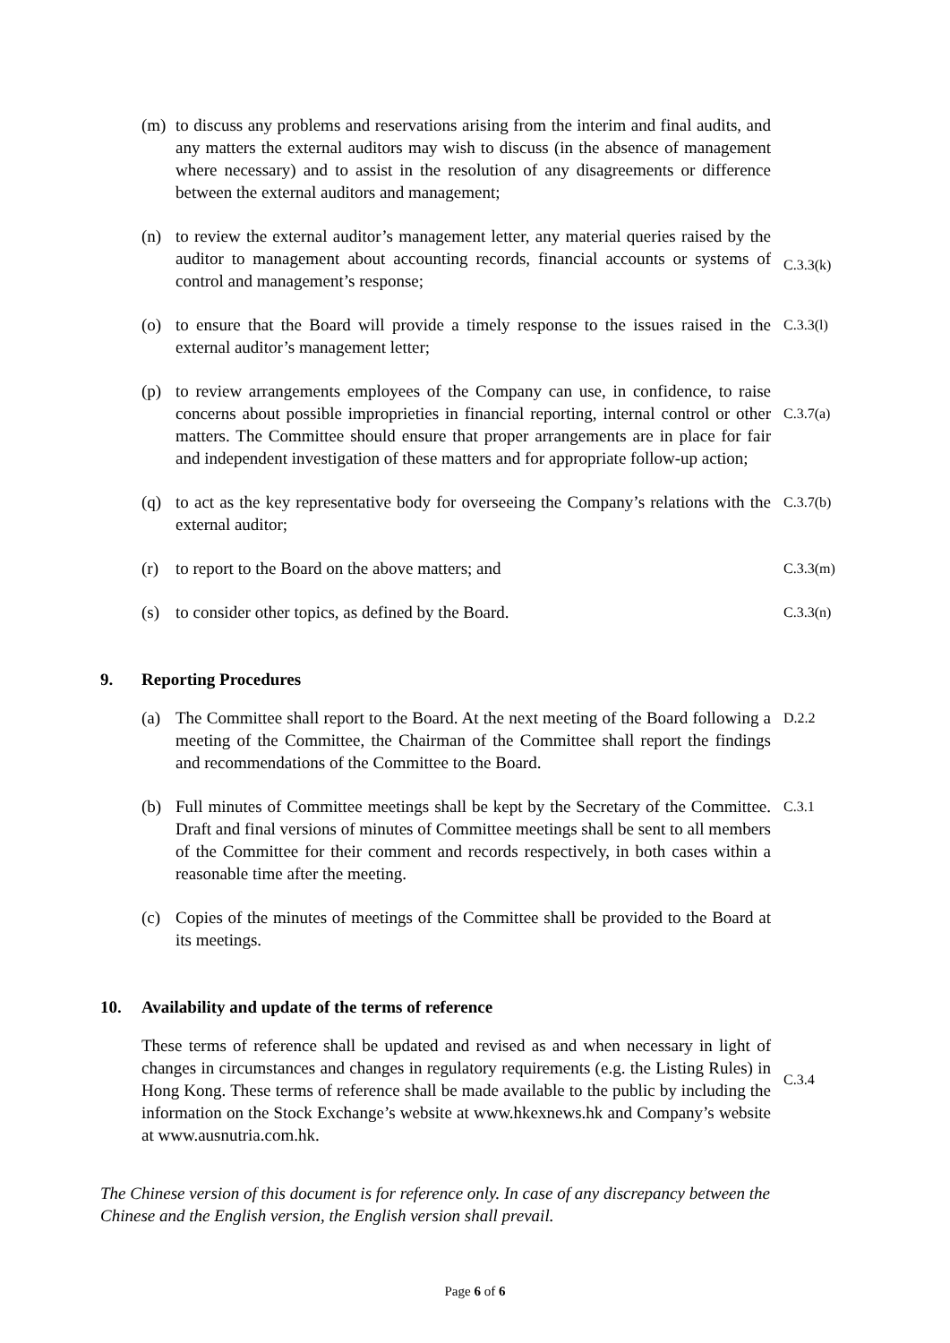(m) to discuss any problems and reservations arising from the interim and final audits, and any matters the external auditors may wish to discuss (in the absence of management where necessary) and to assist in the resolution of any disagreements or difference between the external auditors and management;
(n) to review the external auditor’s management letter, any material queries raised by the auditor to management about accounting records, financial accounts or systems of control and management’s response;
C.3.3(k)
(o) to ensure that the Board will provide a timely response to the issues raised in the external auditor’s management letter;
C.3.3(l)
(p) to review arrangements employees of the Company can use, in confidence, to raise concerns about possible improprieties in financial reporting, internal control or other matters. The Committee should ensure that proper arrangements are in place for fair and independent investigation of these matters and for appropriate follow-up action;
C.3.7(a)
(q) to act as the key representative body for overseeing the Company’s relations with the external auditor;
C.3.7(b)
(r) to report to the Board on the above matters; and
C.3.3(m)
(s) to consider other topics, as defined by the Board.
C.3.3(n)
9. Reporting Procedures
(a) The Committee shall report to the Board. At the next meeting of the Board following a meeting of the Committee, the Chairman of the Committee shall report the findings and recommendations of the Committee to the Board.
D.2.2
(b) Full minutes of Committee meetings shall be kept by the Secretary of the Committee. Draft and final versions of minutes of Committee meetings shall be sent to all members of the Committee for their comment and records respectively, in both cases within a reasonable time after the meeting.
C.3.1
(c) Copies of the minutes of meetings of the Committee shall be provided to the Board at its meetings.
10. Availability and update of the terms of reference
These terms of reference shall be updated and revised as and when necessary in light of changes in circumstances and changes in regulatory requirements (e.g. the Listing Rules) in Hong Kong. These terms of reference shall be made available to the public by including the information on the Stock Exchange’s website at www.hkexnews.hk and Company’s website at www.ausnutria.com.hk.
C.3.4
The Chinese version of this document is for reference only. In case of any discrepancy between the Chinese and the English version, the English version shall prevail.
Page 6 of 6